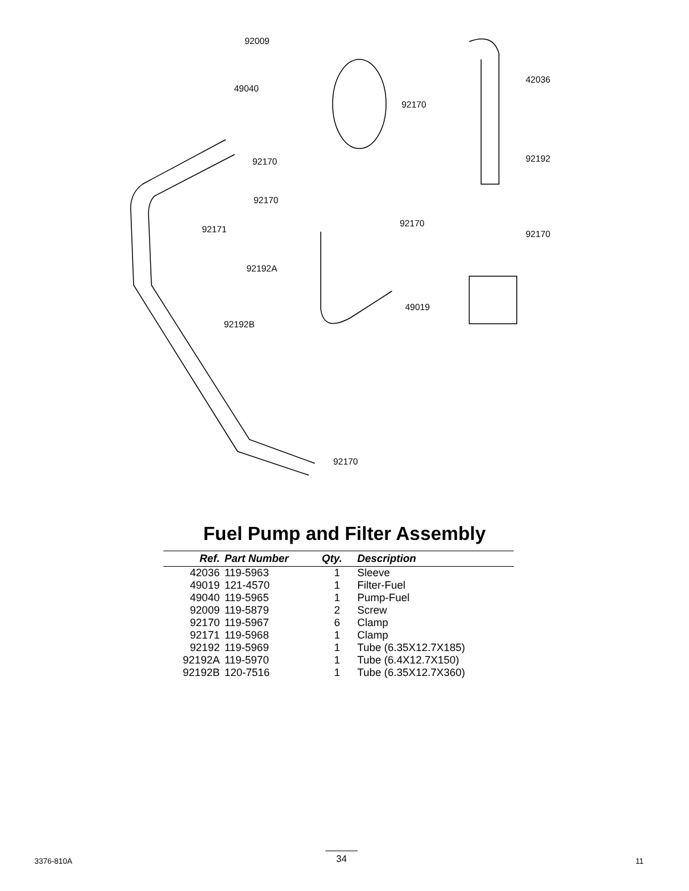92009
49040
42036
92170
92170 92192
92170
92170
92171 92170
92192A
49019
92192B
92170
Fuel Pump and Filter Assembly
| Ref. | Part Number | Qty. | Description |
| --- | --- | --- | --- |
| 42036 | 119-5963 | 1 | Sleeve |
| 49019 | 121-4570 | 1 | Filter-Fuel |
| 49040 | 119-5965 | 1 | Pump-Fuel |
| 92009 | 119-5879 | 2 | Screw |
| 92170 | 119-5967 | 6 | Clamp |
| 92171 | 119-5968 | 1 | Clamp |
| 92192 | 119-5969 | 1 | Tube (6.35X12.7X185) |
| 92192A | 119-5970 | 1 | Tube (6.4X12.7X150) |
| 92192B | 120-7516 | 1 | Tube (6.35X12.7X360) |
3376-810A 34 11